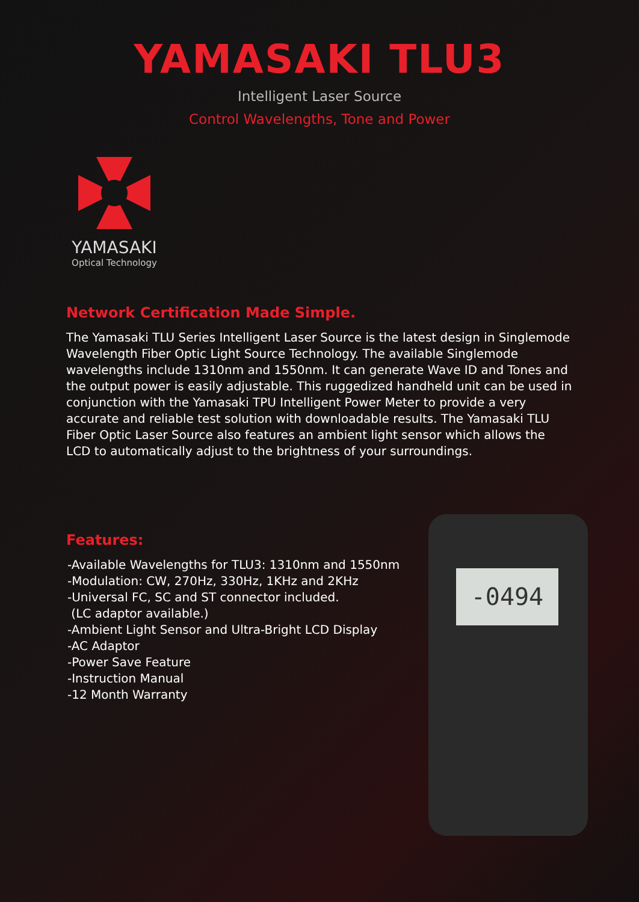YAMASAKI TLU3
Intelligent Laser Source
Control Wavelengths, Tone and Power
YAMASAKI
Optical Technology
Network Certification Made Simple.
The Yamasaki TLU Series Intelligent Laser Source is the latest design in Singlemode Wavelength Fiber Optic Light Source Technology. The available Singlemode wavelengths include 1310nm and 1550nm. It can generate Wave ID and Tones and the output power is easily adjustable. This ruggedized handheld unit can be used in conjunction with the Yamasaki TPU Intelligent Power Meter to provide a very accurate and reliable test solution with downloadable results. The Yamasaki TLU Fiber Optic Laser Source also features an ambient light sensor which allows the LCD to automatically adjust to the brightness of your surroundings.
Features:
-Available Wavelengths for TLU3: 1310nm and 1550nm
-Modulation: CW, 270Hz, 330Hz, 1KHz and 2KHz
-Universal FC, SC and ST connector included.
(LC adaptor available.)
-Ambient Light Sensor and Ultra-Bright LCD Display
-AC Adaptor
-Power Save Feature
-Instruction Manual
-12 Month Warranty
-0494